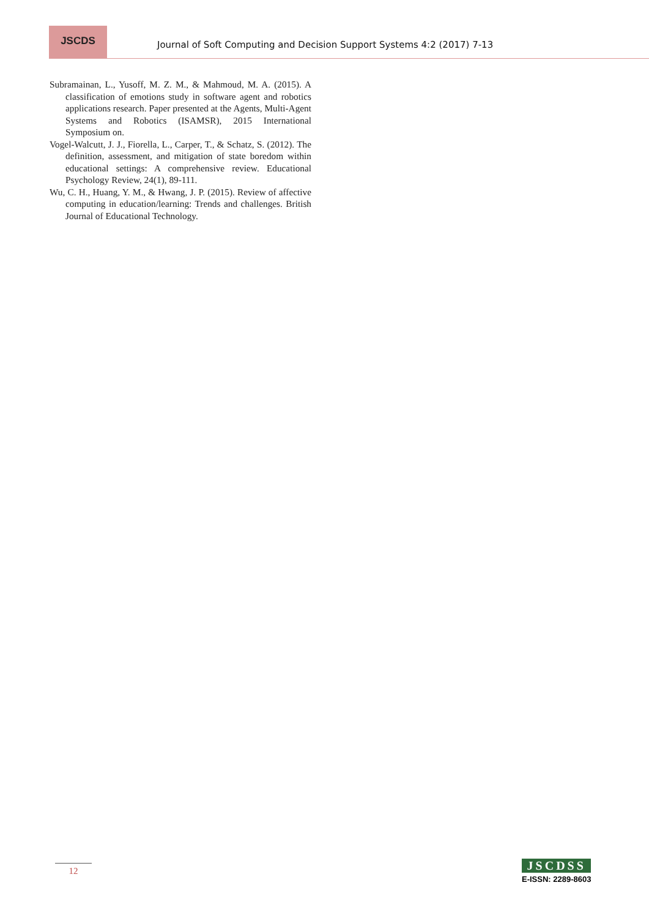JSCDS
Journal of Soft Computing and Decision Support Systems 4:2 (2017) 7-13
Subramainan, L., Yusoff, M. Z. M., & Mahmoud, M. A. (2015). A classification of emotions study in software agent and robotics applications research. Paper presented at the Agents, Multi-Agent Systems and Robotics (ISAMSR), 2015 International Symposium on.
Vogel-Walcutt, J. J., Fiorella, L., Carper, T., & Schatz, S. (2012). The definition, assessment, and mitigation of state boredom within educational settings: A comprehensive review. Educational Psychology Review, 24(1), 89-111.
Wu, C. H., Huang, Y. M., & Hwang, J. P. (2015). Review of affective computing in education/learning: Trends and challenges. British Journal of Educational Technology.
12
JSCDSS
E-ISSN: 2289-8603